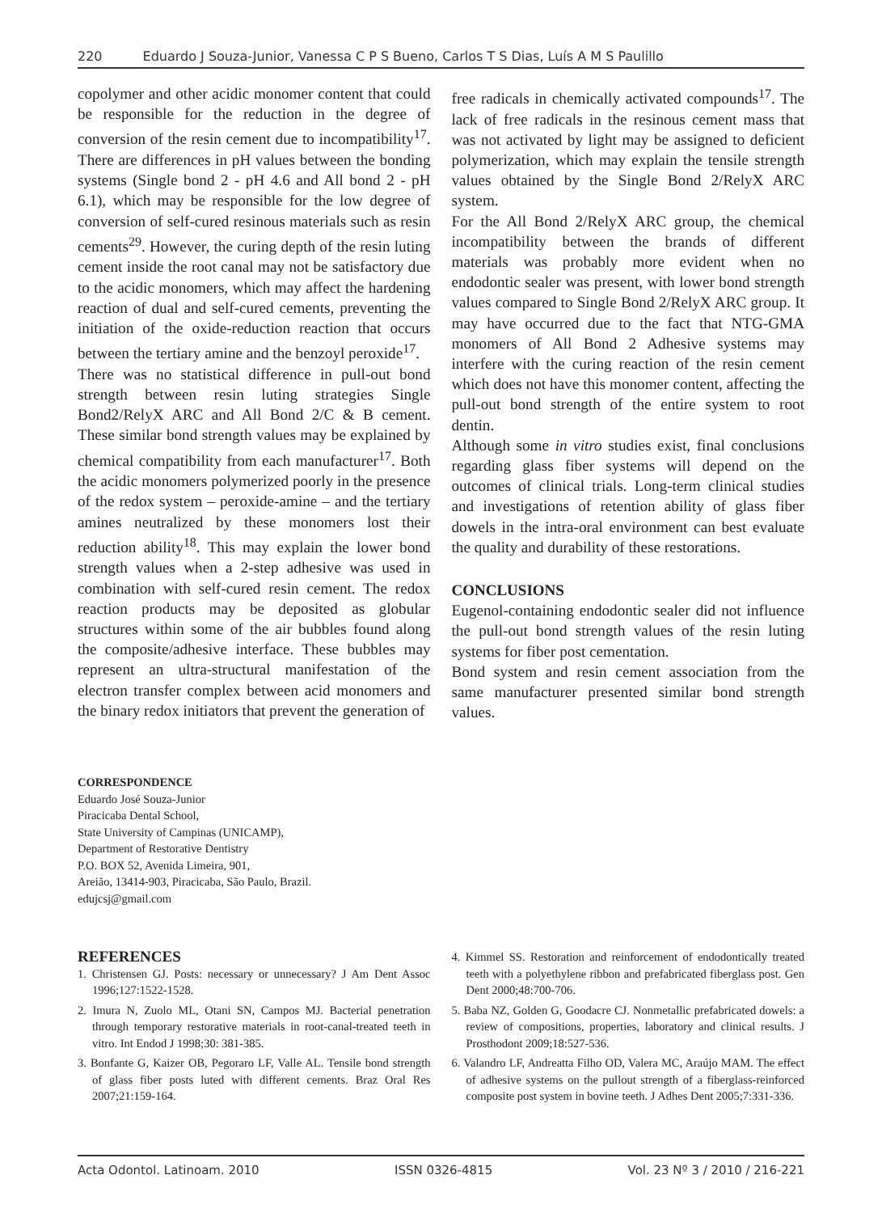220 Eduardo J Souza-Junior, Vanessa C P S Bueno, Carlos T S Dias, Luís A M S Paulillo
copolymer and other acidic monomer content that could be responsible for the reduction in the degree of conversion of the resin cement due to incompatibility<sup>17</sup>. There are differences in pH values between the bonding systems (Single bond 2 - pH 4.6 and All bond 2 - pH 6.1), which may be responsible for the low degree of conversion of self-cured resinous materials such as resin cements<sup>29</sup>. However, the curing depth of the resin luting cement inside the root canal may not be satisfactory due to the acidic monomers, which may affect the hardening reaction of dual and self-cured cements, preventing the initiation of the oxide-reduction reaction that occurs between the tertiary amine and the benzoyl peroxide<sup>17</sup>.
There was no statistical difference in pull-out bond strength between resin luting strategies Single Bond2/RelyX ARC and All Bond 2/C & B cement. These similar bond strength values may be explained by chemical compatibility from each manufacturer<sup>17</sup>. Both the acidic monomers polymerized poorly in the presence of the redox system – peroxide-amine – and the tertiary amines neutralized by these monomers lost their reduction ability<sup>18</sup>. This may explain the lower bond strength values when a 2-step adhesive was used in combination with self-cured resin cement. The redox reaction products may be deposited as globular structures within some of the air bubbles found along the composite/adhesive interface. These bubbles may represent an ultra-structural manifestation of the electron transfer complex between acid monomers and the binary redox initiators that prevent the generation of
free radicals in chemically activated compounds<sup>17</sup>. The lack of free radicals in the resinous cement mass that was not activated by light may be assigned to deficient polymerization, which may explain the tensile strength values obtained by the Single Bond 2/RelyX ARC system.
For the All Bond 2/RelyX ARC group, the chemical incompatibility between the brands of different materials was probably more evident when no endodontic sealer was present, with lower bond strength values compared to Single Bond 2/RelyX ARC group. It may have occurred due to the fact that NTG-GMA monomers of All Bond 2 Adhesive systems may interfere with the curing reaction of the resin cement which does not have this monomer content, affecting the pull-out bond strength of the entire system to root dentin.
Although some in vitro studies exist, final conclusions regarding glass fiber systems will depend on the outcomes of clinical trials. Long-term clinical studies and investigations of retention ability of glass fiber dowels in the intra-oral environment can best evaluate the quality and durability of these restorations.
CONCLUSIONS
Eugenol-containing endodontic sealer did not influence the pull-out bond strength values of the resin luting systems for fiber post cementation.
Bond system and resin cement association from the same manufacturer presented similar bond strength values.
CORRESPONDENCE
Eduardo José Souza-Junior
Piracicaba Dental School,
State University of Campinas (UNICAMP),
Department of Restorative Dentistry
P.O. BOX 52, Avenida Limeira, 901,
Areião, 13414-903, Piracicaba, São Paulo, Brazil.
edujcsj@gmail.com
REFERENCES
1. Christensen GJ. Posts: necessary or unnecessary? J Am Dent Assoc 1996;127:1522-1528.
2. Imura N, Zuolo ML, Otani SN, Campos MJ. Bacterial penetration through temporary restorative materials in root-canal-treated teeth in vitro. Int Endod J 1998;30: 381-385.
3. Bonfante G, Kaizer OB, Pegoraro LF, Valle AL. Tensile bond strength of glass fiber posts luted with different cements. Braz Oral Res 2007;21:159-164.
4. Kimmel SS. Restoration and reinforcement of endodontically treated teeth with a polyethylene ribbon and prefabricated fiberglass post. Gen Dent 2000;48:700-706.
5. Baba NZ, Golden G, Goodacre CJ. Nonmetallic prefabricated dowels: a review of compositions, properties, laboratory and clinical results. J Prosthodont 2009;18:527-536.
6. Valandro LF, Andreatta Filho OD, Valera MC, Araújo MAM. The effect of adhesive systems on the pullout strength of a fiberglass-reinforced composite post system in bovine teeth. J Adhes Dent 2005;7:331-336.
Acta Odontol. Latinoam. 2010 ISSN 0326-4815 Vol. 23 Nº 3 / 2010 / 216-221